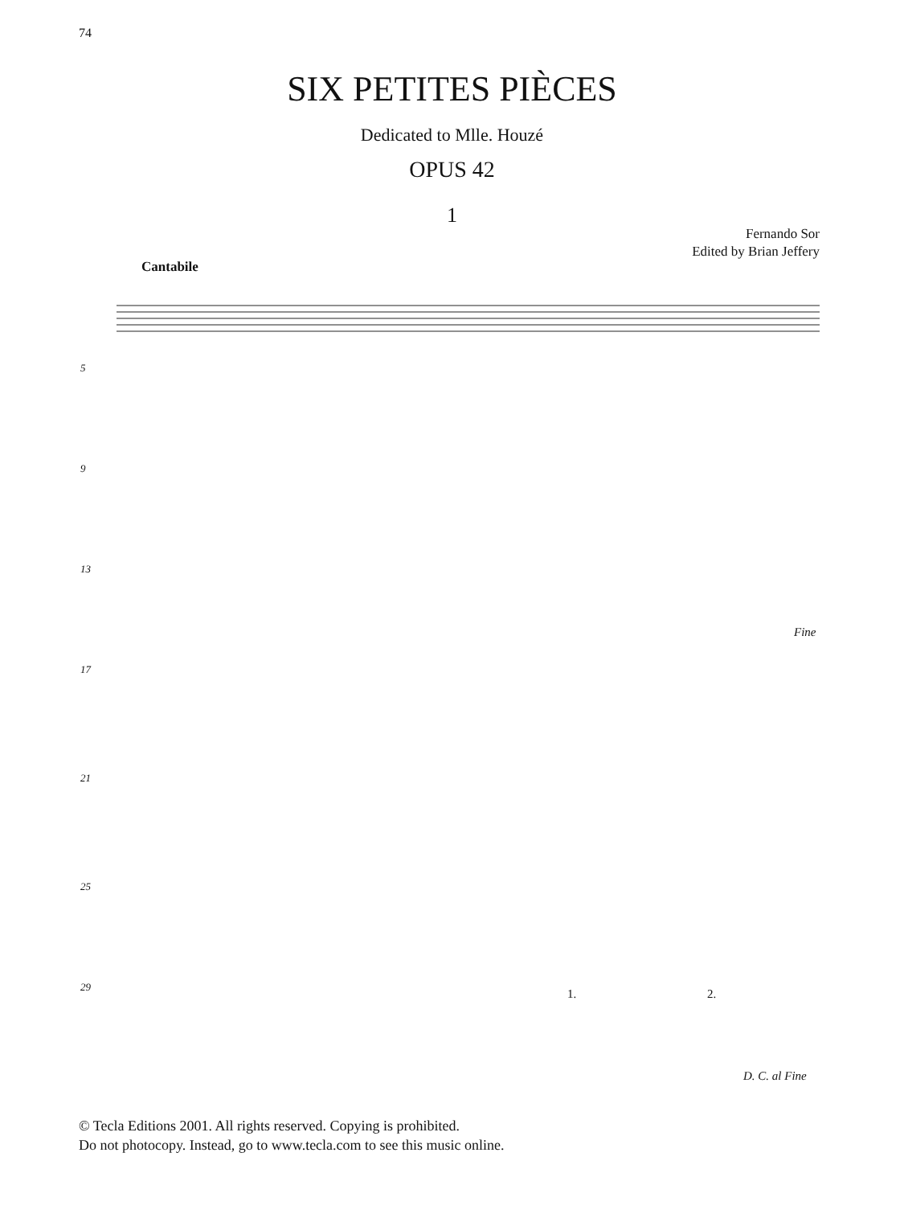74
SIX PETITES PIÈCES
Dedicated to Mlle. Houzé
OPUS 42
1
Fernando Sor
Edited by Brian Jeffery
Cantabile
5
9
13
Fine
17
21
25
29 1. 2.
D. C. al Fine
© Tecla Editions 2001. All rights reserved. Copying is prohibited.
Do not photocopy. Instead, go to www.tecla.com to see this music online.